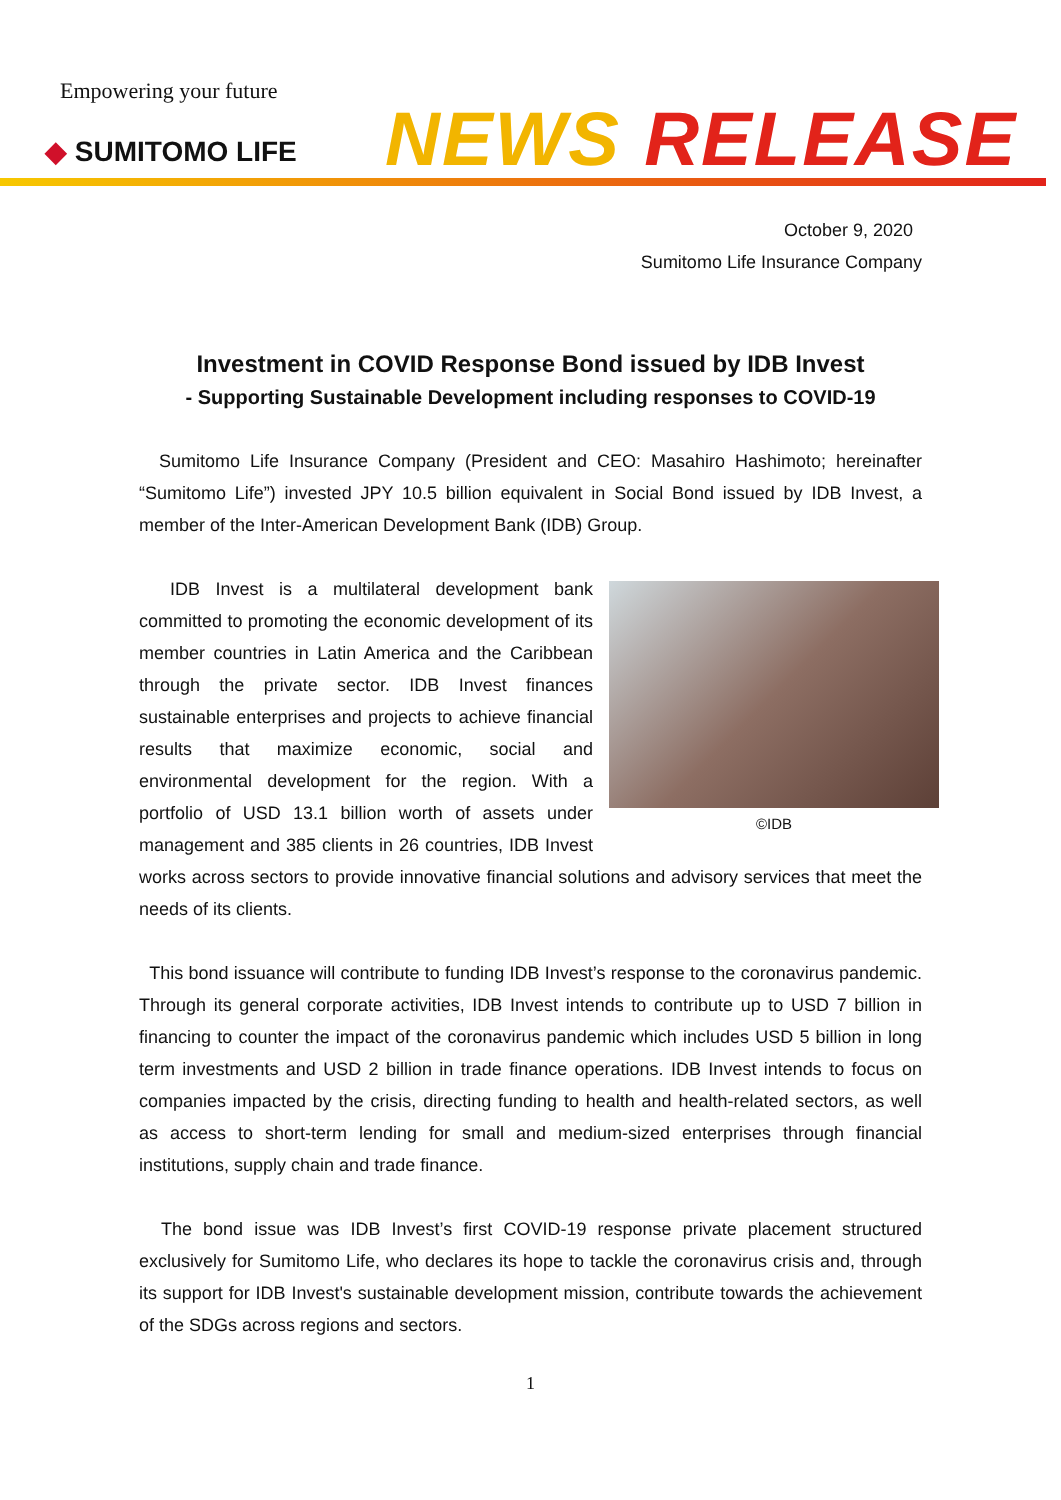Empowering your future
◆ SUMITOMO LIFE NEWS RELEASE
October 9, 2020
Sumitomo Life Insurance Company
Investment in COVID Response Bond issued by IDB Invest
- Supporting Sustainable Development including responses to COVID-19
Sumitomo Life Insurance Company (President and CEO: Masahiro Hashimoto; hereinafter “Sumitomo Life”) invested JPY 10.5 billion equivalent in Social Bond issued by IDB Invest, a member of the Inter-American Development Bank (IDB) Group.
©IDB
IDB Invest is a multilateral development bank committed to promoting the economic development of its member countries in Latin America and the Caribbean through the private sector. IDB Invest finances sustainable enterprises and projects to achieve financial results that maximize economic, social and environmental development for the region. With a portfolio of USD 13.1 billion worth of assets under management and 385 clients in 26 countries, IDB Invest works across sectors to provide innovative financial solutions and advisory services that meet the needs of its clients.
This bond issuance will contribute to funding IDB Invest’s response to the coronavirus pandemic. Through its general corporate activities, IDB Invest intends to contribute up to USD 7 billion in financing to counter the impact of the coronavirus pandemic which includes USD 5 billion in long term investments and USD 2 billion in trade finance operations. IDB Invest intends to focus on companies impacted by the crisis, directing funding to health and health-related sectors, as well as access to short-term lending for small and medium-sized enterprises through financial institutions, supply chain and trade finance.
The bond issue was IDB Invest’s first COVID-19 response private placement structured exclusively for Sumitomo Life, who declares its hope to tackle the coronavirus crisis and, through its support for IDB Invest's sustainable development mission, contribute towards the achievement of the SDGs across regions and sectors.
1